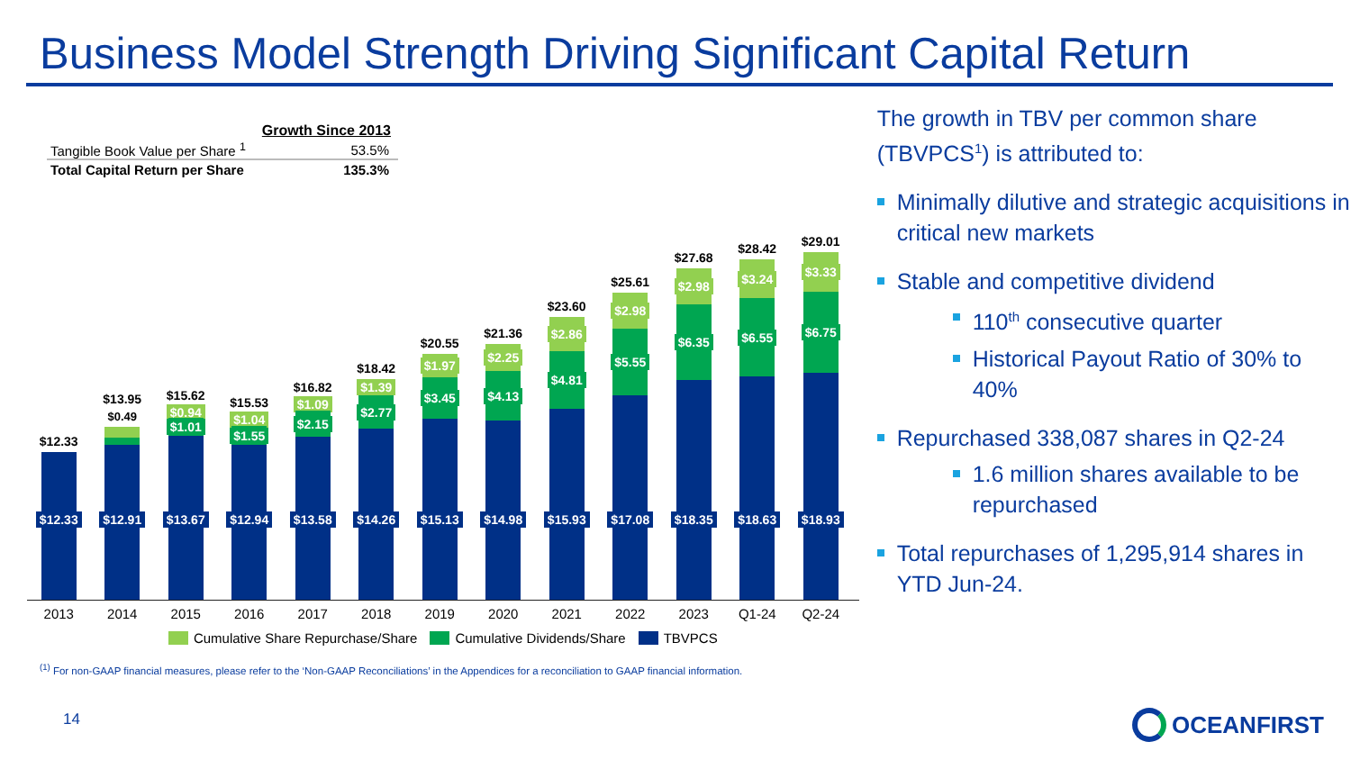Business Model Strength Driving Significant Capital Return
| | Growth Since 2013 |
| Tangible Book Value per Share <sup>1</sup> | 53.5% |
| Total Capital Return per Share | 135.3% |
$12.33
$12.33
$13.95
$0.49
$12.91
$15.62
$0.94
$1.01
$13.67
$15.53
$1.04
$1.55
$12.94
$16.82
$1.09
$2.15
$13.58
$18.42
$1.39
$2.77
$14.26
$20.55
$1.97
$3.45
$15.13
$21.36
$2.25
$4.13
$14.98
$23.60
$2.86
$4.81
$15.93
$25.61
$2.98
$5.55
$17.08
$27.68
$2.98
$6.35
$18.35
$28.42
$3.24
$6.55
$18.63
$29.01
$3.33
$6.75
$18.93
2013 2014 2015 2016 2017 2018 2019 2020 2021 2022 2023 Q1-24 Q2-24
Cumulative Share Repurchase/Share Cumulative Dividends/Share TBVPCS
<sup>(1)</sup> For non-GAAP financial measures, please refer to the ‘Non-GAAP Reconciliations’ in the Appendices for a reconciliation to GAAP financial information.
14
The growth in TBV per common share (TBVPCS<sup>1</sup>) is attributed to:
Minimally dilutive and strategic acquisitions in critical new markets
Stable and competitive dividend
110<sup>th</sup> consecutive quarter
Historical Payout Ratio of 30% to 40%
Repurchased 338,087 shares in Q2-24
1.6 million shares available to be repurchased
Total repurchases of 1,295,914 shares in YTD Jun-24.
OCEANFIRST